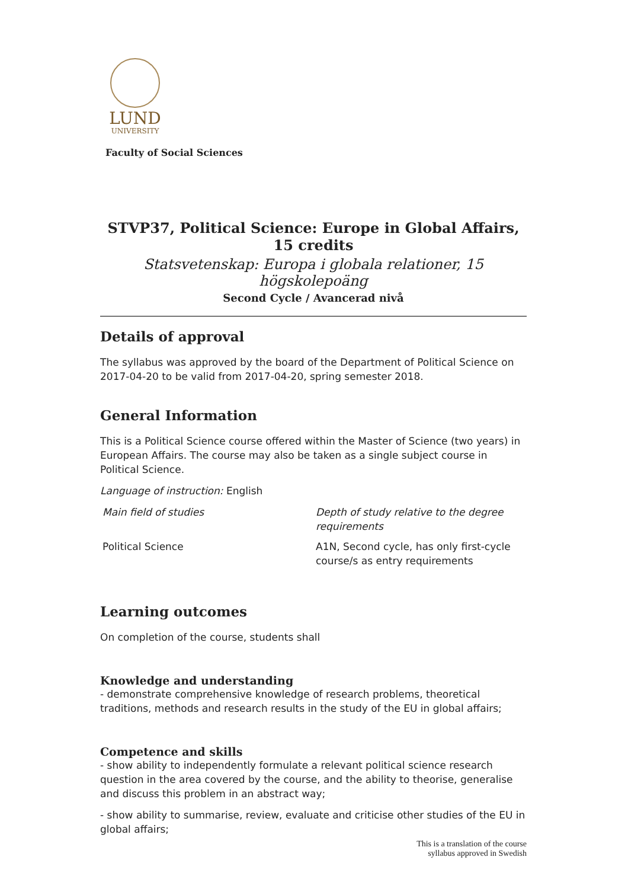LUND
UNIVERSITY
Faculty of Social Sciences
STVP37, Political Science: Europe in Global Affairs, 15 credits
Statsvetenskap: Europa i globala relationer, 15 högskolepoäng
Second Cycle / Avancerad nivå
Details of approval
The syllabus was approved by the board of the Department of Political Science on 2017-04-20 to be valid from 2017-04-20, spring semester 2018.
General Information
This is a Political Science course offered within the Master of Science (two years) in European Affairs. The course may also be taken as a single subject course in Political Science.
Language of instruction: English
| Main field of studies | Depth of study relative to the degree requirements |
| Political Science | A1N, Second cycle, has only first-cycle course/s as entry requirements |
Learning outcomes
On completion of the course, students shall
Knowledge and understanding
- demonstrate comprehensive knowledge of research problems, theoretical traditions, methods and research results in the study of the EU in global affairs;
Competence and skills
- show ability to independently formulate a relevant political science research question in the area covered by the course, and the ability to theorise, generalise and discuss this problem in an abstract way;
- show ability to summarise, review, evaluate and criticise other studies of the EU in global affairs;
This is a translation of the course
syllabus approved in Swedish